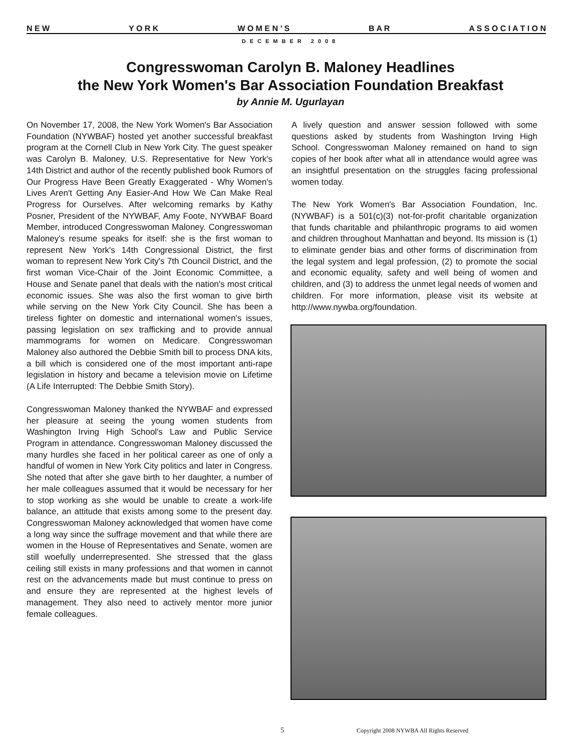N E W Y O R K W O M E N ’ S B A R A S S O C I A T I O N
DECEMBER 2008
Congresswoman Carolyn B. Maloney Headlines
the New York Women's Bar Association Foundation Breakfast
by Annie M. Ugurlayan
On November 17, 2008, the New York Women's Bar Association Foundation (NYWBAF) hosted yet another successful breakfast program at the Cornell Club in New York City. The guest speaker was Carolyn B. Maloney, U.S. Representative for New York's 14th District and author of the recently published book Rumors of Our Progress Have Been Greatly Exaggerated - Why Women's Lives Aren't Getting Any Easier-And How We Can Make Real Progress for Ourselves. After welcoming remarks by Kathy Posner, President of the NYWBAF, Amy Foote, NYWBAF Board Member, introduced Congresswoman Maloney. Congresswoman Maloney's resume speaks for itself: she is the first woman to represent New York's 14th Congressional District, the first woman to represent New York City's 7th Council District, and the first woman Vice-Chair of the Joint Economic Committee, a House and Senate panel that deals with the nation's most critical economic issues. She was also the first woman to give birth while serving on the New York City Council. She has been a tireless fighter on domestic and international women's issues, passing legislation on sex trafficking and to provide annual mammograms for women on Medicare. Congresswoman Maloney also authored the Debbie Smith bill to process DNA kits, a bill which is considered one of the most important anti-rape legislation in history and became a television movie on Lifetime (A Life Interrupted: The Debbie Smith Story).
Congresswoman Maloney thanked the NYWBAF and expressed her pleasure at seeing the young women students from Washington Irving High School's Law and Public Service Program in attendance. Congresswoman Maloney discussed the many hurdles she faced in her political career as one of only a handful of women in New York City politics and later in Congress. She noted that after she gave birth to her daughter, a number of her male colleagues assumed that it would be necessary for her to stop working as she would be unable to create a work-life balance, an attitude that exists among some to the present day. Congresswoman Maloney acknowledged that women have come a long way since the suffrage movement and that while there are women in the House of Representatives and Senate, women are still woefully underrepresented. She stressed that the glass ceiling still exists in many professions and that women in cannot rest on the advancements made but must continue to press on and ensure they are represented at the highest levels of management. They also need to actively mentor more junior female colleagues.
A lively question and answer session followed with some questions asked by students from Washington Irving High School. Congresswoman Maloney remained on hand to sign copies of her book after what all in attendance would agree was an insightful presentation on the struggles facing professional women today.
The New York Women's Bar Association Foundation, Inc. (NYWBAF) is a 501(c)(3) not-for-profit charitable organization that funds charitable and philanthropic programs to aid women and children throughout Manhattan and beyond. Its mission is (1) to eliminate gender bias and other forms of discrimination from the legal system and legal profession, (2) to promote the social and economic equality, safety and well being of women and children, and (3) to address the unmet legal needs of women and children. For more information, please visit its website at http://www.nywba.org/foundation.
5
Copyright 2008 NYWBA All Rights Reserved